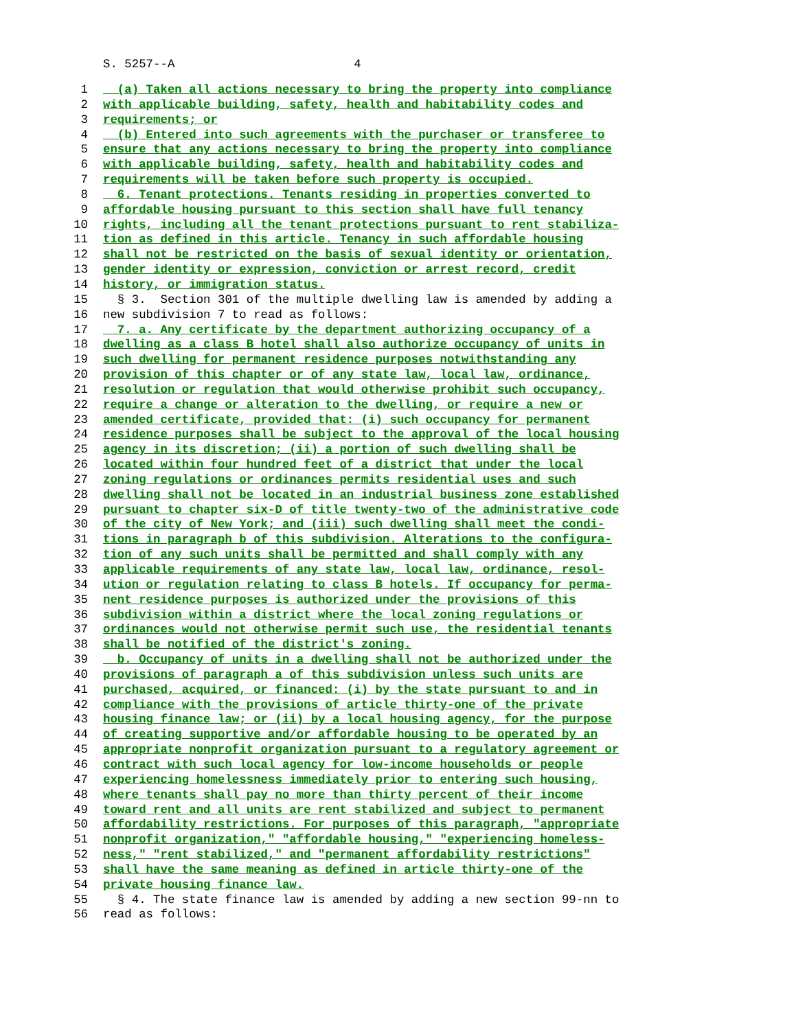S. 5257--A 4
1 (a) Taken all actions necessary to bring the property into compliance
2 with applicable building, safety, health and habitability codes and
3 requirements; or
4 (b) Entered into such agreements with the purchaser or transferee to
5 ensure that any actions necessary to bring the property into compliance
6 with applicable building, safety, health and habitability codes and
7 requirements will be taken before such property is occupied.
8 6. Tenant protections. Tenants residing in properties converted to
9 affordable housing pursuant to this section shall have full tenancy
10 rights, including all the tenant protections pursuant to rent stabiliza-
11 tion as defined in this article. Tenancy in such affordable housing
12 shall not be restricted on the basis of sexual identity or orientation,
13 gender identity or expression, conviction or arrest record, credit
14 history, or immigration status.
15 § 3. Section 301 of the multiple dwelling law is amended by adding a
16 new subdivision 7 to read as follows:
17 7. a. Any certificate by the department authorizing occupancy of a
18 dwelling as a class B hotel shall also authorize occupancy of units in
19 such dwelling for permanent residence purposes notwithstanding any
20 provision of this chapter or of any state law, local law, ordinance,
21 resolution or regulation that would otherwise prohibit such occupancy,
22 require a change or alteration to the dwelling, or require a new or
23 amended certificate, provided that: (i) such occupancy for permanent
24 residence purposes shall be subject to the approval of the local housing
25 agency in its discretion; (ii) a portion of such dwelling shall be
26 located within four hundred feet of a district that under the local
27 zoning regulations or ordinances permits residential uses and such
28 dwelling shall not be located in an industrial business zone established
29 pursuant to chapter six-D of title twenty-two of the administrative code
30 of the city of New York; and (iii) such dwelling shall meet the condi-
31 tions in paragraph b of this subdivision. Alterations to the configura-
32 tion of any such units shall be permitted and shall comply with any
33 applicable requirements of any state law, local law, ordinance, resol-
34 ution or regulation relating to class B hotels. If occupancy for perma-
35 nent residence purposes is authorized under the provisions of this
36 subdivision within a district where the local zoning regulations or
37 ordinances would not otherwise permit such use, the residential tenants
38 shall be notified of the district's zoning.
39 b. Occupancy of units in a dwelling shall not be authorized under the
40 provisions of paragraph a of this subdivision unless such units are
41 purchased, acquired, or financed: (i) by the state pursuant to and in
42 compliance with the provisions of article thirty-one of the private
43 housing finance law; or (ii) by a local housing agency, for the purpose
44 of creating supportive and/or affordable housing to be operated by an
45 appropriate nonprofit organization pursuant to a regulatory agreement or
46 contract with such local agency for low-income households or people
47 experiencing homelessness immediately prior to entering such housing,
48 where tenants shall pay no more than thirty percent of their income
49 toward rent and all units are rent stabilized and subject to permanent
50 affordability restrictions. For purposes of this paragraph, "appropriate
51 nonprofit organization," "affordable housing," "experiencing homeless-
52 ness," "rent stabilized," and "permanent affordability restrictions"
53 shall have the same meaning as defined in article thirty-one of the
54 private housing finance law.
55 § 4. The state finance law is amended by adding a new section 99-nn to
56 read as follows: